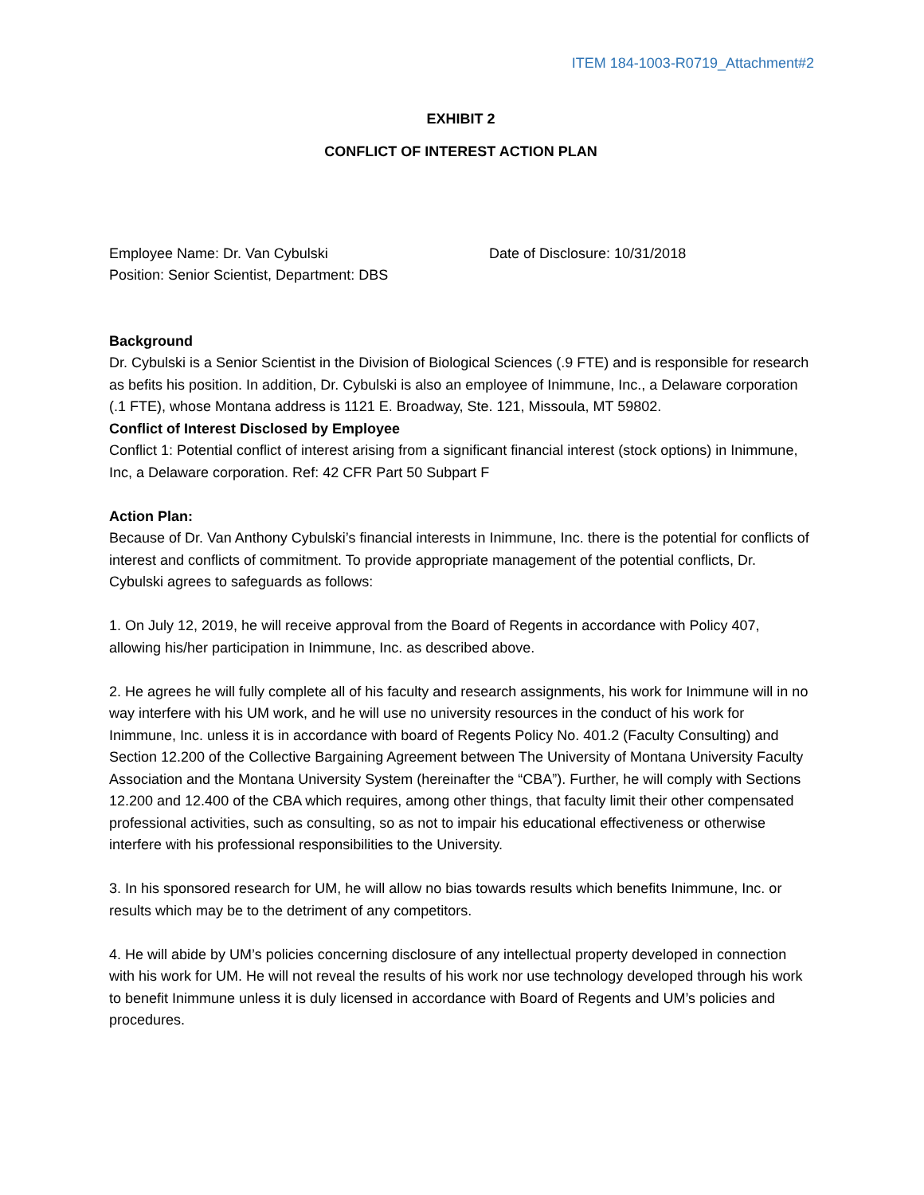ITEM 184-1003-R0719_Attachment#2
EXHIBIT 2
CONFLICT OF INTEREST ACTION PLAN
Employee Name: Dr. Van Cybulski Date of Disclosure: 10/31/2018
Position: Senior Scientist, Department: DBS
Background
Dr. Cybulski is a Senior Scientist in the Division of Biological Sciences (.9 FTE) and is responsible for research as befits his position. In addition, Dr. Cybulski is also an employee of Inimmune, Inc., a Delaware corporation (.1 FTE), whose Montana address is 1121 E. Broadway, Ste. 121, Missoula, MT 59802.
Conflict of Interest Disclosed by Employee
Conflict 1: Potential conflict of interest arising from a significant financial interest (stock options) in Inimmune, Inc, a Delaware corporation. Ref: 42 CFR Part 50 Subpart F
Action Plan:
Because of Dr. Van Anthony Cybulski’s financial interests in Inimmune, Inc. there is the potential for conflicts of interest and conflicts of commitment. To provide appropriate management of the potential conflicts, Dr. Cybulski agrees to safeguards as follows:
1. On July 12, 2019, he will receive approval from the Board of Regents in accordance with Policy 407, allowing his/her participation in Inimmune, Inc. as described above.
2. He agrees he will fully complete all of his faculty and research assignments, his work for Inimmune will in no way interfere with his UM work, and he will use no university resources in the conduct of his work for Inimmune, Inc. unless it is in accordance with board of Regents Policy No. 401.2 (Faculty Consulting) and Section 12.200 of the Collective Bargaining Agreement between The University of Montana University Faculty Association and the Montana University System (hereinafter the “CBA”). Further, he will comply with Sections 12.200 and 12.400 of the CBA which requires, among other things, that faculty limit their other compensated professional activities, such as consulting, so as not to impair his educational effectiveness or otherwise interfere with his professional responsibilities to the University.
3. In his sponsored research for UM, he will allow no bias towards results which benefits Inimmune, Inc. or results which may be to the detriment of any competitors.
4. He will abide by UM’s policies concerning disclosure of any intellectual property developed in connection with his work for UM. He will not reveal the results of his work nor use technology developed through his work to benefit Inimmune unless it is duly licensed in accordance with Board of Regents and UM’s policies and procedures.